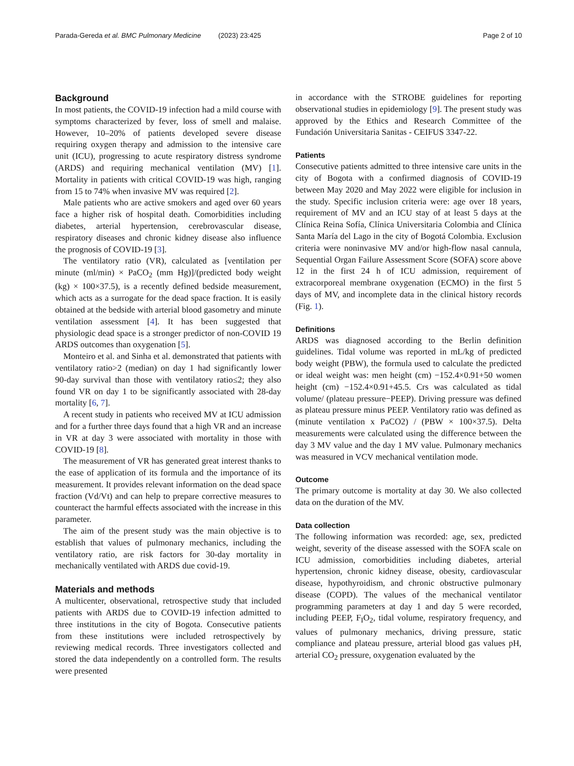Parada-Gereda et al. BMC Pulmonary Medicine (2023) 23:425 Page 2 of 10
Background
In most patients, the COVID-19 infection had a mild course with symptoms characterized by fever, loss of smell and malaise. However, 10–20% of patients developed severe disease requiring oxygen therapy and admission to the intensive care unit (ICU), progressing to acute respiratory distress syndrome (ARDS) and requiring mechanical ventilation (MV) [1]. Mortality in patients with critical COVID-19 was high, ranging from 15 to 74% when invasive MV was required [2].
Male patients who are active smokers and aged over 60 years face a higher risk of hospital death. Comorbidities including diabetes, arterial hypertension, cerebrovascular disease, respiratory diseases and chronic kidney disease also influence the prognosis of COVID-19 [3].
The ventilatory ratio (VR), calculated as [ventilation per minute (ml/min) × PaCO<sub>2</sub> (mm Hg)]/(predicted body weight (kg) × 100×37.5), is a recently defined bedside measurement, which acts as a surrogate for the dead space fraction. It is easily obtained at the bedside with arterial blood gasometry and minute ventilation assessment [4]. It has been suggested that physiologic dead space is a stronger predictor of non-COVID 19 ARDS outcomes than oxygenation [5].
Monteiro et al. and Sinha et al. demonstrated that patients with ventilatory ratio>2 (median) on day 1 had significantly lower 90-day survival than those with ventilatory ratio≤2; they also found VR on day 1 to be significantly associated with 28-day mortality [6, 7].
A recent study in patients who received MV at ICU admission and for a further three days found that a high VR and an increase in VR at day 3 were associated with mortality in those with COVID-19 [8].
The measurement of VR has generated great interest thanks to the ease of application of its formula and the importance of its measurement. It provides relevant information on the dead space fraction (Vd/Vt) and can help to prepare corrective measures to counteract the harmful effects associated with the increase in this parameter.
The aim of the present study was the main objective is to establish that values of pulmonary mechanics, including the ventilatory ratio, are risk factors for 30-day mortality in mechanically ventilated with ARDS due covid-19.
Materials and methods
A multicenter, observational, retrospective study that included patients with ARDS due to COVID-19 infection admitted to three institutions in the city of Bogota. Consecutive patients from these institutions were included retrospectively by reviewing medical records. Three investigators collected and stored the data independently on a controlled form. The results were presented
in accordance with the STROBE guidelines for reporting observational studies in epidemiology [9]. The present study was approved by the Ethics and Research Committee of the Fundación Universitaria Sanitas - CEIFUS 3347-22.
Patients
Consecutive patients admitted to three intensive care units in the city of Bogota with a confirmed diagnosis of COVID-19 between May 2020 and May 2022 were eligible for inclusion in the study. Specific inclusion criteria were: age over 18 years, requirement of MV and an ICU stay of at least 5 days at the Clínica Reina Sofía, Clínica Universitaria Colombia and Clínica Santa María del Lago in the city of Bogotá Colombia. Exclusion criteria were noninvasive MV and/or high-flow nasal cannula, Sequential Organ Failure Assessment Score (SOFA) score above 12 in the first 24 h of ICU admission, requirement of extracorporeal membrane oxygenation (ECMO) in the first 5 days of MV, and incomplete data in the clinical history records (Fig. 1).
Definitions
ARDS was diagnosed according to the Berlin definition guidelines. Tidal volume was reported in mL/kg of predicted body weight (PBW), the formula used to calculate the predicted or ideal weight was: men height (cm) −152.4×0.91+50 women height (cm) −152.4×0.91+45.5. Crs was calculated as tidal volume/ (plateau pressure−PEEP). Driving pressure was defined as plateau pressure minus PEEP. Ventilatory ratio was defined as (minute ventilation x PaCO2) / (PBW × 100×37.5). Delta measurements were calculated using the difference between the day 3 MV value and the day 1 MV value. Pulmonary mechanics was measured in VCV mechanical ventilation mode.
Outcome
The primary outcome is mortality at day 30. We also collected data on the duration of the MV.
Data collection
The following information was recorded: age, sex, predicted weight, severity of the disease assessed with the SOFA scale on ICU admission, comorbidities including diabetes, arterial hypertension, chronic kidney disease, obesity, cardiovascular disease, hypothyroidism, and chronic obstructive pulmonary disease (COPD). The values of the mechanical ventilator programming parameters at day 1 and day 5 were recorded, including PEEP, F<sub>I</sub>O<sub>2</sub>, tidal volume, respiratory frequency, and values of pulmonary mechanics, driving pressure, static compliance and plateau pressure, arterial blood gas values pH, arterial CO<sub>2</sub> pressure, oxygenation evaluated by the